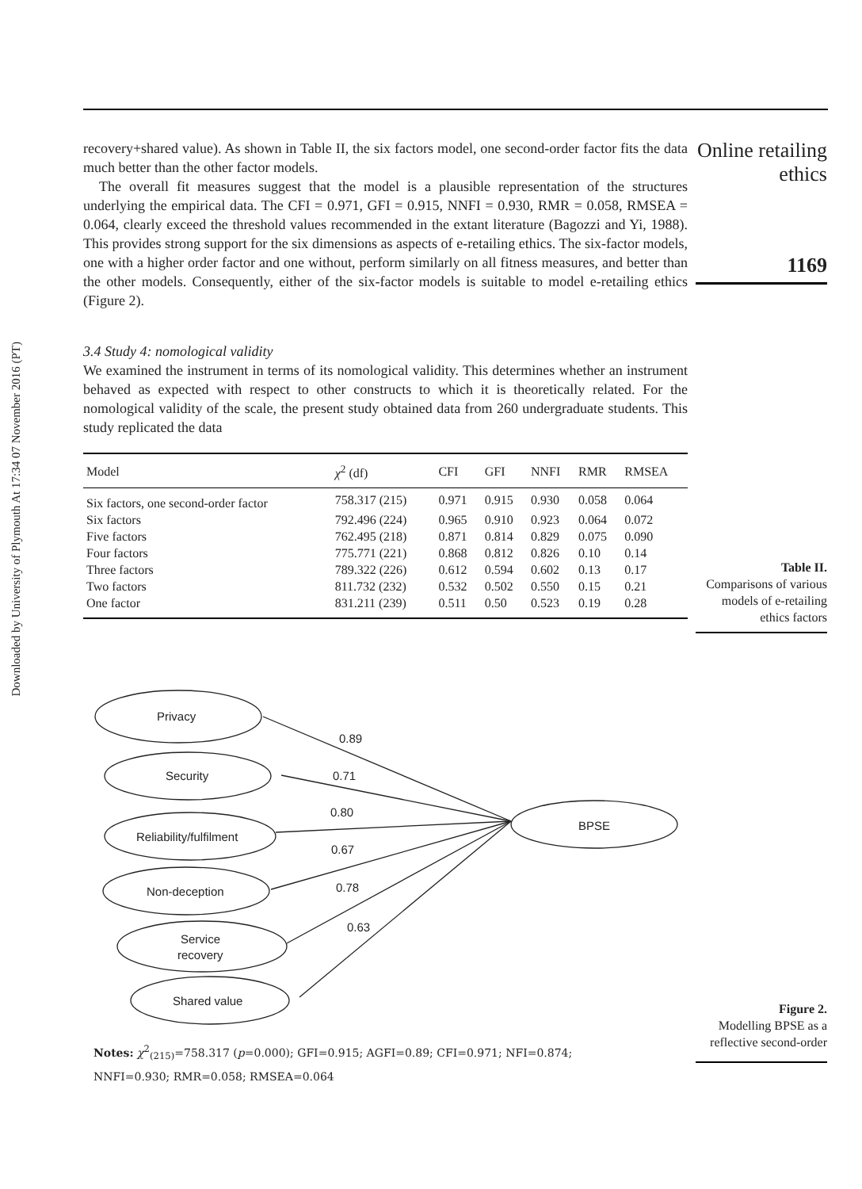Downloaded by University of Plymouth At 17:34 07 November 2016 (PT)
Online retailing ethics
1169
recovery+shared value). As shown in Table II, the six factors model, one second-order factor fits the data much better than the other factor models.
The overall fit measures suggest that the model is a plausible representation of the structures underlying the empirical data. The CFI = 0.971, GFI = 0.915, NNFI = 0.930, RMR = 0.058, RMSEA = 0.064, clearly exceed the threshold values recommended in the extant literature (Bagozzi and Yi, 1988). This provides strong support for the six dimensions as aspects of e-retailing ethics. The six-factor models, one with a higher order factor and one without, perform similarly on all fitness measures, and better than the other models. Consequently, either of the six-factor models is suitable to model e-retailing ethics (Figure 2).
3.4 Study 4: nomological validity
We examined the instrument in terms of its nomological validity. This determines whether an instrument behaved as expected with respect to other constructs to which it is theoretically related. For the nomological validity of the scale, the present study obtained data from 260 undergraduate students. This study replicated the data
| Model | χ<sup>2</sup> (df) | CFI | GFI | NNFI | RMR | RMSEA |
| --- | --- | --- | --- | --- | --- | --- |
| Six factors, one second-order factor | 758.317 (215) | 0.971 | 0.915 | 0.930 | 0.058 | 0.064 |
| Six factors | 792.496 (224) | 0.965 | 0.910 | 0.923 | 0.064 | 0.072 |
| Five factors | 762.495 (218) | 0.871 | 0.814 | 0.829 | 0.075 | 0.090 |
| Four factors | 775.771 (221) | 0.868 | 0.812 | 0.826 | 0.10 | 0.14 |
| Three factors | 789.322 (226) | 0.612 | 0.594 | 0.602 | 0.13 | 0.17 |
| Two factors | 811.732 (232) | 0.532 | 0.502 | 0.550 | 0.15 | 0.21 |
| One factor | 831.211 (239) | 0.511 | 0.50 | 0.523 | 0.19 | 0.28 |
Table II.
Comparisons of various models of e-retailing ethics factors
Privacy
Security
Reliability/fulfilment
Non-deception
Service
recovery
Shared value
BPSE
0.89
0.71
0.80
0.67
0.78
0.63
Notes: χ<sup>2</sup><sub>(215)</sub>=758.317 (p=0.000); GFI=0.915; AGFI=0.89; CFI=0.971; NFI=0.874;
NNFI=0.930; RMR=0.058; RMSEA=0.064
Figure 2.
Modelling BPSE as a reflective second-order